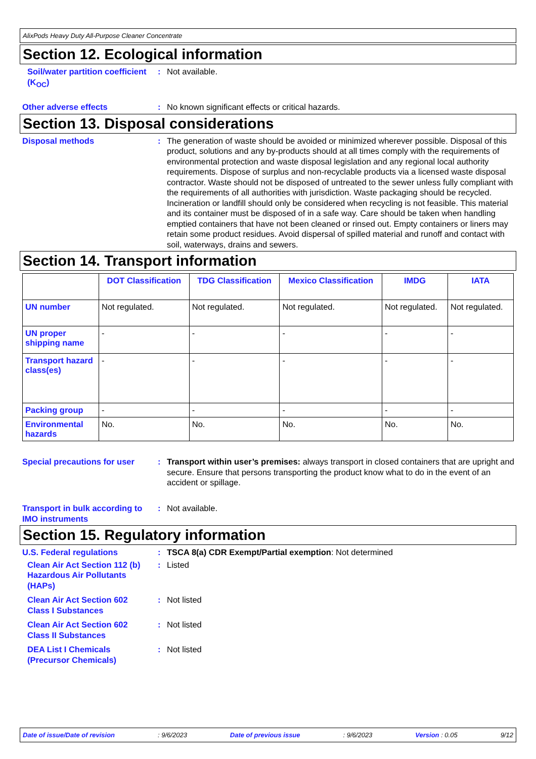AlixPods Heavy Duty All-Purpose Cleaner Concentrate
Section 12. Ecological information
Soil/water partition coefficient (K<sub>OC</sub>)
: Not available.
Other adverse effects : No known significant effects or critical hazards.
Section 13. Disposal considerations
Disposal methods : The generation of waste should be avoided or minimized wherever possible. Disposal of this product, solutions and any by-products should at all times comply with the requirements of environmental protection and waste disposal legislation and any regional local authority requirements. Dispose of surplus and non-recyclable products via a licensed waste disposal contractor. Waste should not be disposed of untreated to the sewer unless fully compliant with the requirements of all authorities with jurisdiction. Waste packaging should be recycled. Incineration or landfill should only be considered when recycling is not feasible. This material and its container must be disposed of in a safe way. Care should be taken when handling emptied containers that have not been cleaned or rinsed out. Empty containers or liners may retain some product residues. Avoid dispersal of spilled material and runoff and contact with soil, waterways, drains and sewers.
Section 14. Transport information
| | DOT Classification | TDG Classification | Mexico Classification | IMDG | IATA |
| --- | --- | --- | --- | --- | --- |
| UN number | Not regulated. | Not regulated. | Not regulated. | Not regulated. | Not regulated. |
| UN proper shipping name | - | - | - | - | - |
| Transport hazard class(es) | - | - | - | - | - |
| Packing group | - | - | - | - | - |
| Environmental hazards | No. | No. | No. | No. | No. |
Special precautions for user
: Transport within user’s premises: always transport in closed containers that are upright and secure. Ensure that persons transporting the product know what to do in the event of an accident or spillage.
Transport in bulk according to IMO instruments
: Not available.
Section 15. Regulatory information
U.S. Federal regulations : TSCA 8(a) CDR Exempt/Partial exemption: Not determined
Clean Air Act Section 112 (b) Hazardous Air Pollutants (HAPs)
: Listed
Clean Air Act Section 602 Class I Substances
: Not listed
Clean Air Act Section 602 Class II Substances
: Not listed
DEA List I Chemicals (Precursor Chemicals)
: Not listed
Date of issue/Date of revision: 9/6/2023 Date of previous issue: 9/6/2023 Version : 0.05 9/12